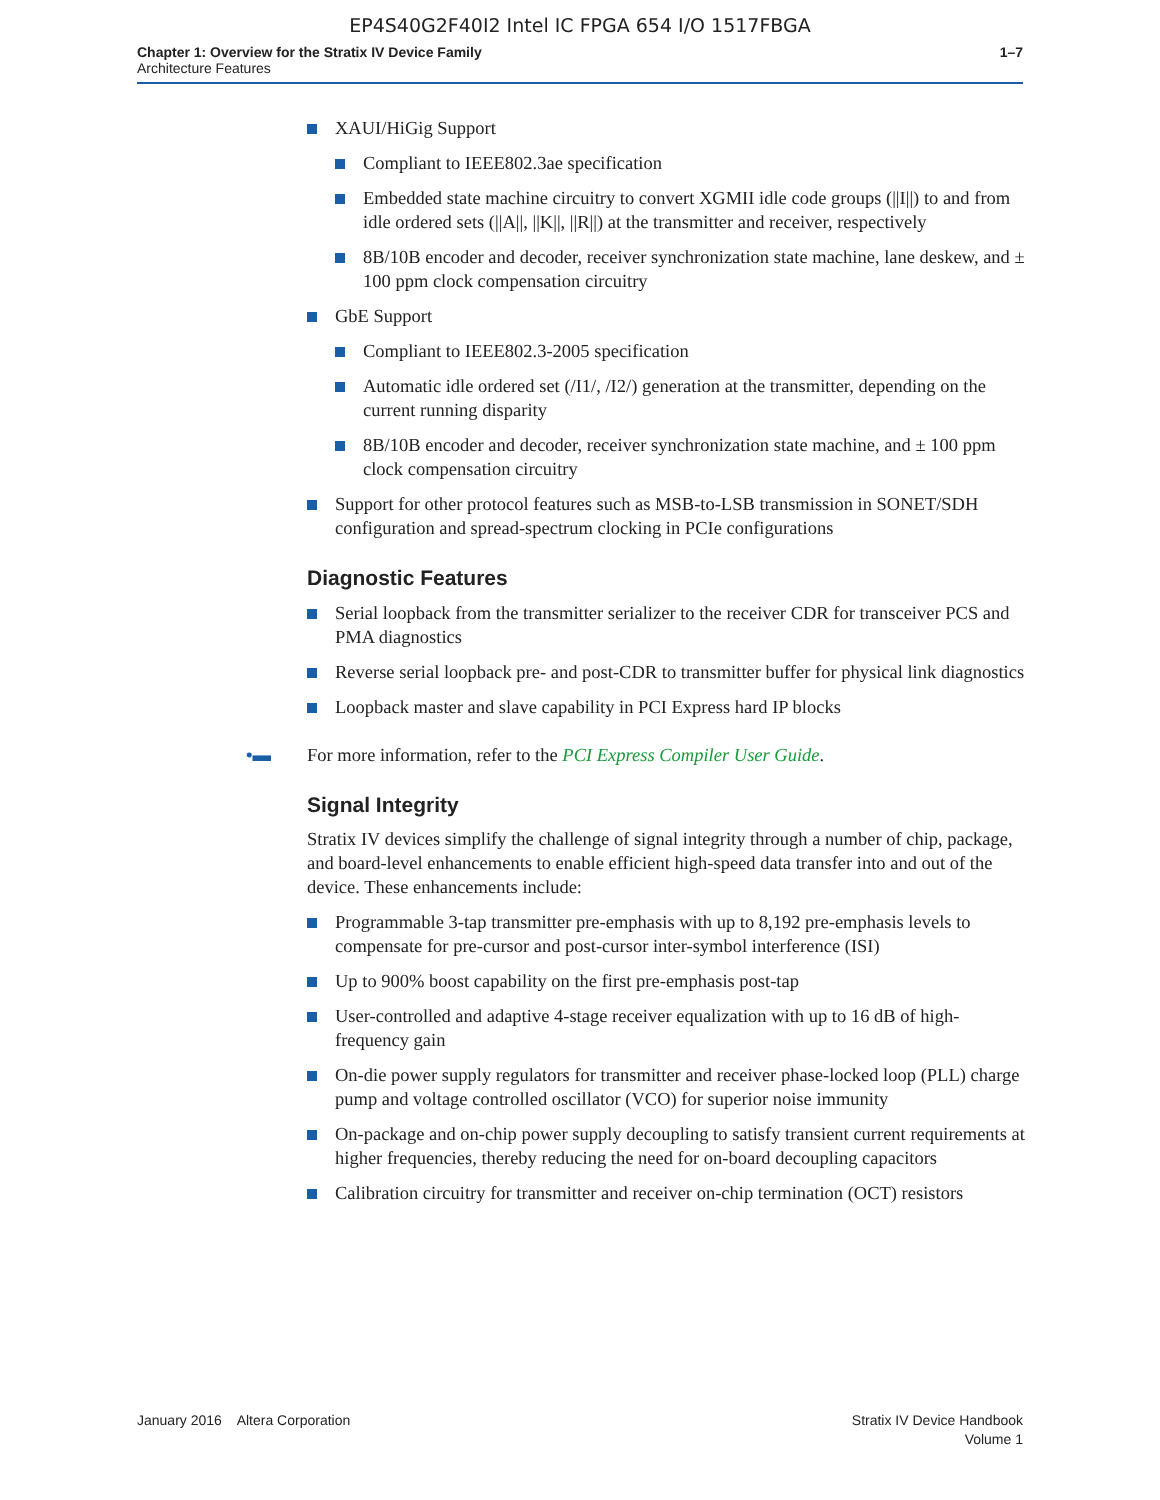EP4S40G2F40I2 Intel IC FPGA 654 I/O 1517FBGA
Chapter 1: Overview for the Stratix IV Device Family
Architecture Features
1–7
XAUI/HiGig Support
Compliant to IEEE802.3ae specification
Embedded state machine circuitry to convert XGMII idle code groups (||I||) to and from idle ordered sets (||A||, ||K||, ||R||) at the transmitter and receiver, respectively
8B/10B encoder and decoder, receiver synchronization state machine, lane deskew, and ± 100 ppm clock compensation circuitry
GbE Support
Compliant to IEEE802.3-2005 specification
Automatic idle ordered set (/I1/, /I2/) generation at the transmitter, depending on the current running disparity
8B/10B encoder and decoder, receiver synchronization state machine, and ± 100 ppm clock compensation circuitry
Support for other protocol features such as MSB-to-LSB transmission in SONET/SDH configuration and spread-spectrum clocking in PCIe configurations
Diagnostic Features
Serial loopback from the transmitter serializer to the receiver CDR for transceiver PCS and PMA diagnostics
Reverse serial loopback pre- and post-CDR to transmitter buffer for physical link diagnostics
Loopback master and slave capability in PCI Express hard IP blocks
•▬ For more information, refer to the PCI Express Compiler User Guide.
Signal Integrity
Stratix IV devices simplify the challenge of signal integrity through a number of chip, package, and board-level enhancements to enable efficient high-speed data transfer into and out of the device. These enhancements include:
Programmable 3-tap transmitter pre-emphasis with up to 8,192 pre-emphasis levels to compensate for pre-cursor and post-cursor inter-symbol interference (ISI)
Up to 900% boost capability on the first pre-emphasis post-tap
User-controlled and adaptive 4-stage receiver equalization with up to 16 dB of high-frequency gain
On-die power supply regulators for transmitter and receiver phase-locked loop (PLL) charge pump and voltage controlled oscillator (VCO) for superior noise immunity
On-package and on-chip power supply decoupling to satisfy transient current requirements at higher frequencies, thereby reducing the need for on-board decoupling capacitors
Calibration circuitry for transmitter and receiver on-chip termination (OCT) resistors
January 2016 Altera Corporation
Stratix IV Device Handbook
Volume 1